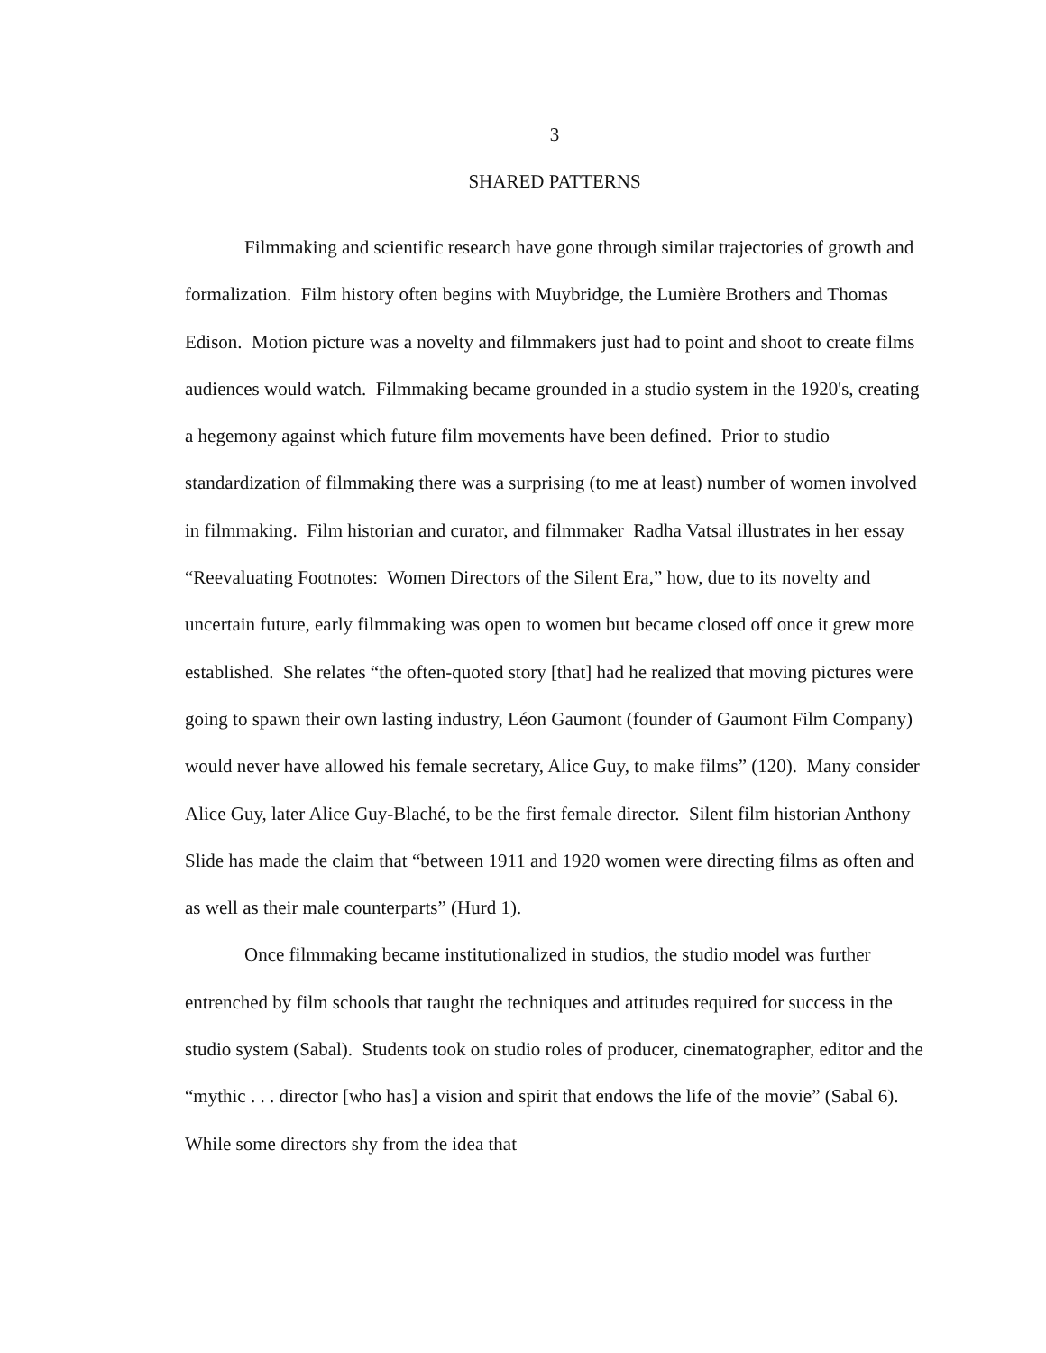3
SHARED PATTERNS
Filmmaking and scientific research have gone through similar trajectories of growth and formalization. Film history often begins with Muybridge, the Lumière Brothers and Thomas Edison. Motion picture was a novelty and filmmakers just had to point and shoot to create films audiences would watch. Filmmaking became grounded in a studio system in the 1920's, creating a hegemony against which future film movements have been defined. Prior to studio standardization of filmmaking there was a surprising (to me at least) number of women involved in filmmaking. Film historian and curator, and filmmaker Radha Vatsal illustrates in her essay “Reevaluating Footnotes: Women Directors of the Silent Era,” how, due to its novelty and uncertain future, early filmmaking was open to women but became closed off once it grew more established. She relates “the often-quoted story [that] had he realized that moving pictures were going to spawn their own lasting industry, Léon Gaumont (founder of Gaumont Film Company) would never have allowed his female secretary, Alice Guy, to make films” (120). Many consider Alice Guy, later Alice Guy-Blaché, to be the first female director. Silent film historian Anthony Slide has made the claim that “between 1911 and 1920 women were directing films as often and as well as their male counterparts” (Hurd 1).
Once filmmaking became institutionalized in studios, the studio model was further entrenched by film schools that taught the techniques and attitudes required for success in the studio system (Sabal). Students took on studio roles of producer, cinematographer, editor and the “mythic . . . director [who has] a vision and spirit that endows the life of the movie” (Sabal 6). While some directors shy from the idea that